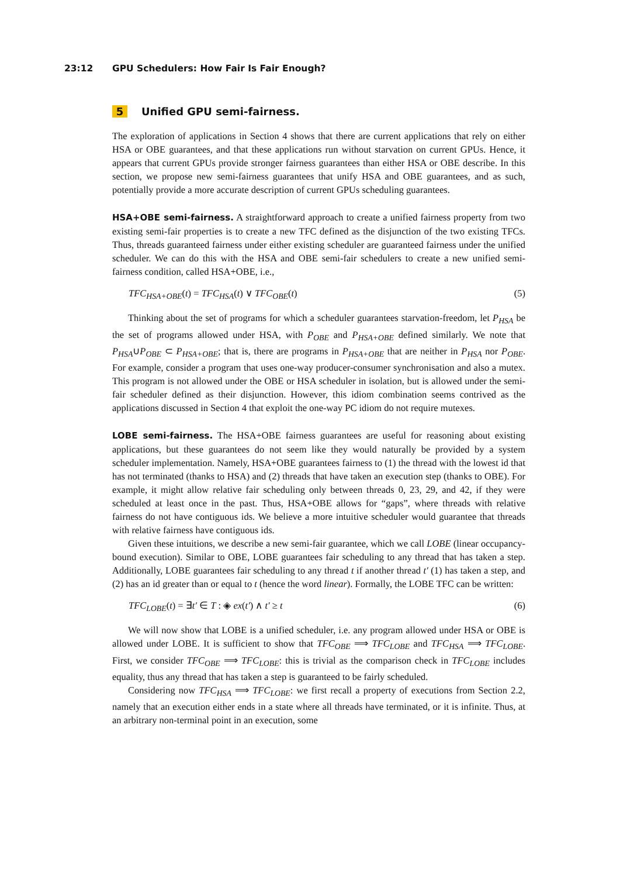23:12 GPU Schedulers: How Fair Is Fair Enough?
5 Unified GPU semi-fairness.
The exploration of applications in Section 4 shows that there are current applications that rely on either HSA or OBE guarantees, and that these applications run without starvation on current GPUs. Hence, it appears that current GPUs provide stronger fairness guarantees than either HSA or OBE describe. In this section, we propose new semi-fairness guarantees that unify HSA and OBE guarantees, and as such, potentially provide a more accurate description of current GPUs scheduling guarantees.
HSA+OBE semi-fairness. A straightforward approach to create a unified fairness property from two existing semi-fair properties is to create a new TFC defined as the disjunction of the two existing TFCs. Thus, threads guaranteed fairness under either existing scheduler are guaranteed fairness under the unified scheduler. We can do this with the HSA and OBE semi-fair schedulers to create a new unified semi-fairness condition, called HSA+OBE, i.e.,
TFC<sub>HSA+OBE</sub>(t) = TFC<sub>HSA</sub>(t) ∨ TFC<sub>OBE</sub>(t) (5)
Thinking about the set of programs for which a scheduler guarantees starvation-freedom, let P<sub>HSA</sub> be the set of programs allowed under HSA, with P<sub>OBE</sub> and P<sub>HSA+OBE</sub> defined similarly. We note that P<sub>HSA</sub>∪P<sub>OBE</sub> ⊂ P<sub>HSA+OBE</sub>; that is, there are programs in P<sub>HSA+OBE</sub> that are neither in P<sub>HSA</sub> nor P<sub>OBE</sub>. For example, consider a program that uses one-way producer-consumer synchronisation and also a mutex. This program is not allowed under the OBE or HSA scheduler in isolation, but is allowed under the semi-fair scheduler defined as their disjunction. However, this idiom combination seems contrived as the applications discussed in Section 4 that exploit the one-way PC idiom do not require mutexes.
LOBE semi-fairness. The HSA+OBE fairness guarantees are useful for reasoning about existing applications, but these guarantees do not seem like they would naturally be provided by a system scheduler implementation. Namely, HSA+OBE guarantees fairness to (1) the thread with the lowest id that has not terminated (thanks to HSA) and (2) threads that have taken an execution step (thanks to OBE). For example, it might allow relative fair scheduling only between threads 0, 23, 29, and 42, if they were scheduled at least once in the past. Thus, HSA+OBE allows for “gaps”, where threads with relative fairness do not have contiguous ids. We believe a more intuitive scheduler would guarantee that threads with relative fairness have contiguous ids.
Given these intuitions, we describe a new semi-fair guarantee, which we call LOBE (linear occupancy-bound execution). Similar to OBE, LOBE guarantees fair scheduling to any thread that has taken a step. Additionally, LOBE guarantees fair scheduling to any thread t if another thread t′ (1) has taken a step, and (2) has an id greater than or equal to t (hence the word linear). Formally, the LOBE TFC can be written:
TFC<sub>LOBE</sub>(t) = ∃t′ ∈ T : ◈ ex(t′) ∧ t′ ≥ t (6)
We will now show that LOBE is a unified scheduler, i.e. any program allowed under HSA or OBE is allowed under LOBE. It is sufficient to show that TFC<sub>OBE</sub> ⟹ TFC<sub>LOBE</sub> and TFC<sub>HSA</sub> ⟹ TFC<sub>LOBE</sub>. First, we consider TFC<sub>OBE</sub> ⟹ TFC<sub>LOBE</sub>: this is trivial as the comparison check in TFC<sub>LOBE</sub> includes equality, thus any thread that has taken a step is guaranteed to be fairly scheduled.
Considering now TFC<sub>HSA</sub> ⟹ TFC<sub>LOBE</sub>: we first recall a property of executions from Section 2.2, namely that an execution either ends in a state where all threads have terminated, or it is infinite. Thus, at an arbitrary non-terminal point in an execution, some